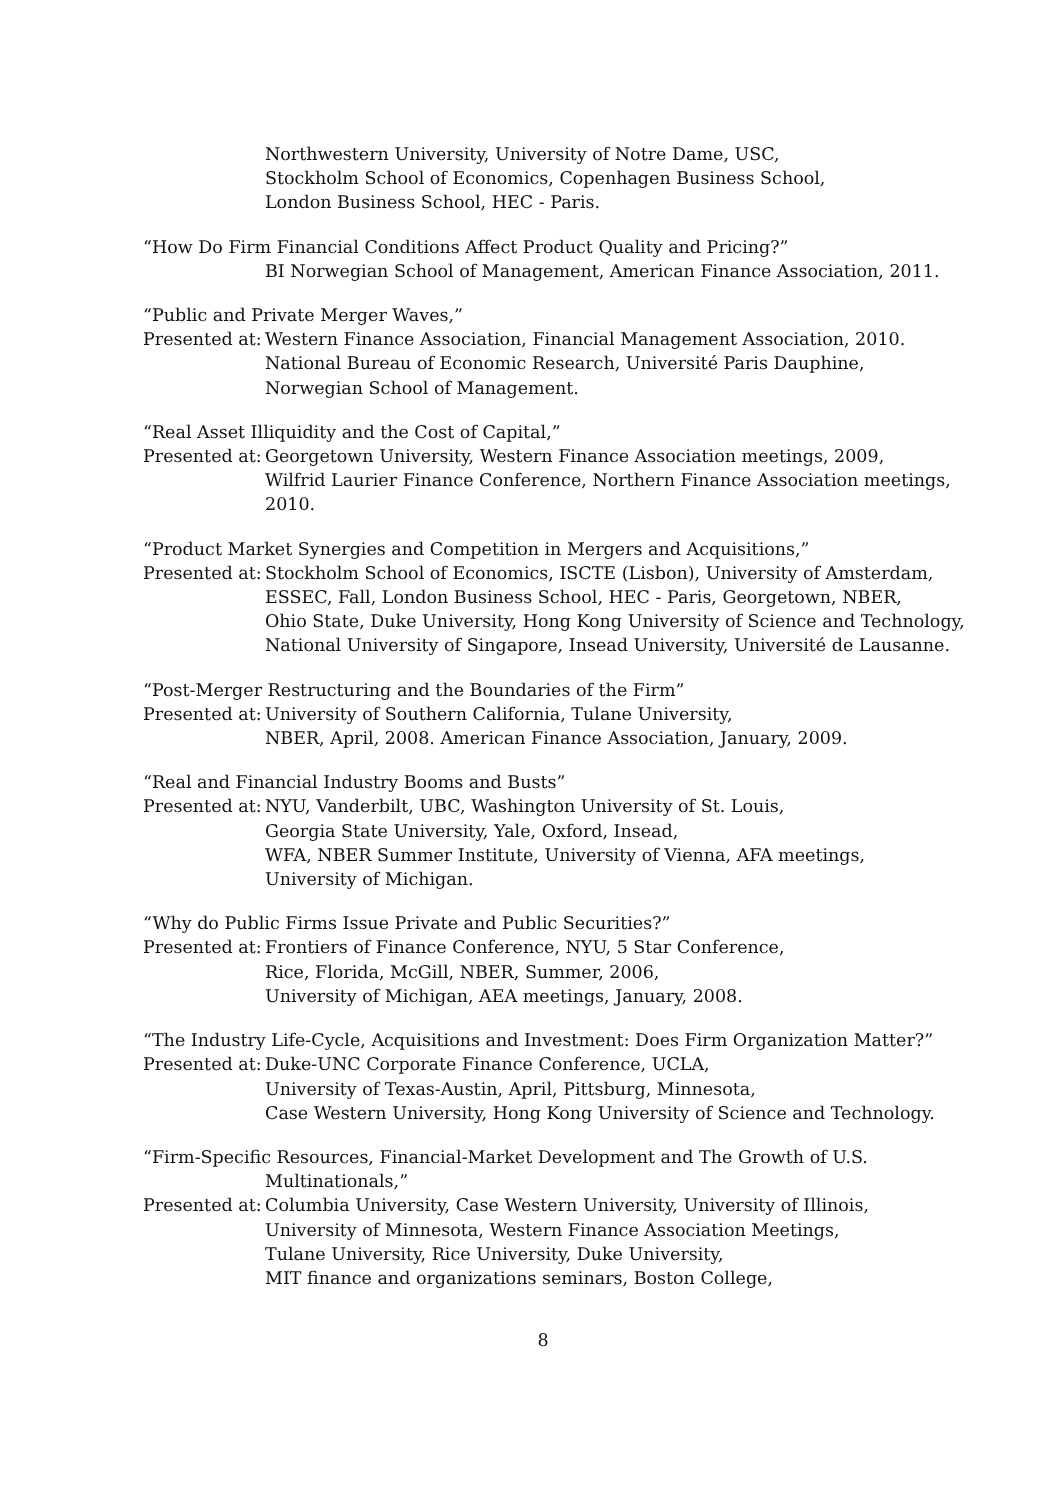Northwestern University, University of Notre Dame, USC,
Stockholm School of Economics, Copenhagen Business School,
London Business School, HEC - Paris.
“How Do Firm Financial Conditions Affect Product Quality and Pricing?”
BI Norwegian School of Management, American Finance Association, 2011.
“Public and Private Merger Waves,”
Presented at:
Western Finance Association, Financial Management Association, 2010.
National Bureau of Economic Research, Université Paris Dauphine,
Norwegian School of Management.
“Real Asset Illiquidity and the Cost of Capital,”
Presented at:
Georgetown University, Western Finance Association meetings, 2009,
Wilfrid Laurier Finance Conference, Northern Finance Association meetings, 2010.
“Product Market Synergies and Competition in Mergers and Acquisitions,”
Presented at:
Stockholm School of Economics, ISCTE (Lisbon), University of Amsterdam,
ESSEC, Fall, London Business School, HEC - Paris, Georgetown, NBER,
Ohio State, Duke University, Hong Kong University of Science and Technology,
National University of Singapore, Insead University, Université de Lausanne.
“Post-Merger Restructuring and the Boundaries of the Firm”
Presented at:
University of Southern California, Tulane University,
NBER, April, 2008. American Finance Association, January, 2009.
“Real and Financial Industry Booms and Busts”
Presented at:
NYU, Vanderbilt, UBC, Washington University of St. Louis,
Georgia State University, Yale, Oxford, Insead,
WFA, NBER Summer Institute, University of Vienna, AFA meetings,
University of Michigan.
“Why do Public Firms Issue Private and Public Securities?”
Presented at:
Frontiers of Finance Conference, NYU, 5 Star Conference,
Rice, Florida, McGill, NBER, Summer, 2006,
University of Michigan, AEA meetings, January, 2008.
“The Industry Life-Cycle, Acquisitions and Investment: Does Firm Organization Matter?”
Presented at:
Duke-UNC Corporate Finance Conference, UCLA,
University of Texas-Austin, April, Pittsburg, Minnesota,
Case Western University, Hong Kong University of Science and Technology.
“Firm-Specific Resources, Financial-Market Development and The Growth of U.S.
Multinationals,”
Presented at:
Columbia University, Case Western University, University of Illinois,
University of Minnesota, Western Finance Association Meetings,
Tulane University, Rice University, Duke University,
MIT finance and organizations seminars, Boston College,
8